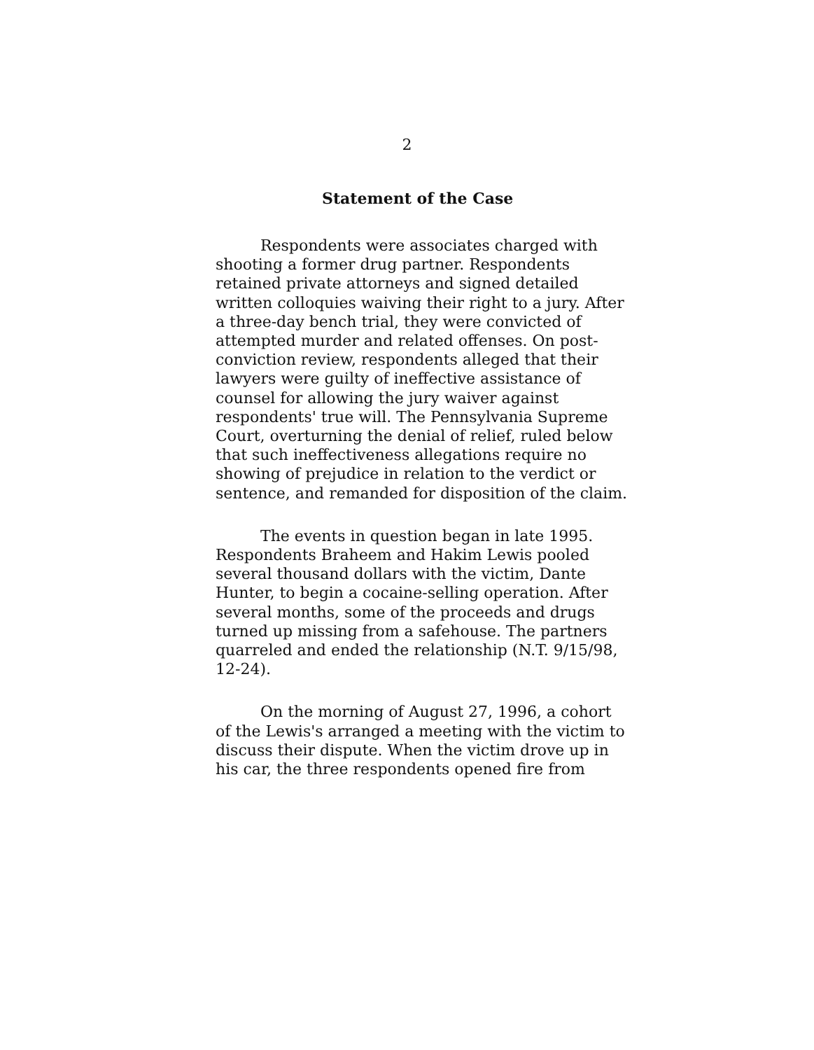2
Statement of the Case
Respondents were associates charged with shooting a former drug partner. Respondents retained private attorneys and signed detailed written colloquies waiving their right to a jury. After a three-day bench trial, they were convicted of attempted murder and related offenses. On post-conviction review, respondents alleged that their lawyers were guilty of ineffective assistance of counsel for allowing the jury waiver against respondents' true will. The Pennsylvania Supreme Court, overturning the denial of relief, ruled below that such ineffectiveness allegations require no showing of prejudice in relation to the verdict or sentence, and remanded for disposition of the claim.
The events in question began in late 1995. Respondents Braheem and Hakim Lewis pooled several thousand dollars with the victim, Dante Hunter, to begin a cocaine-selling operation. After several months, some of the proceeds and drugs turned up missing from a safehouse. The partners quarreled and ended the relationship (N.T. 9/15/98, 12-24).
On the morning of August 27, 1996, a cohort of the Lewis's arranged a meeting with the victim to discuss their dispute. When the victim drove up in his car, the three respondents opened fire from